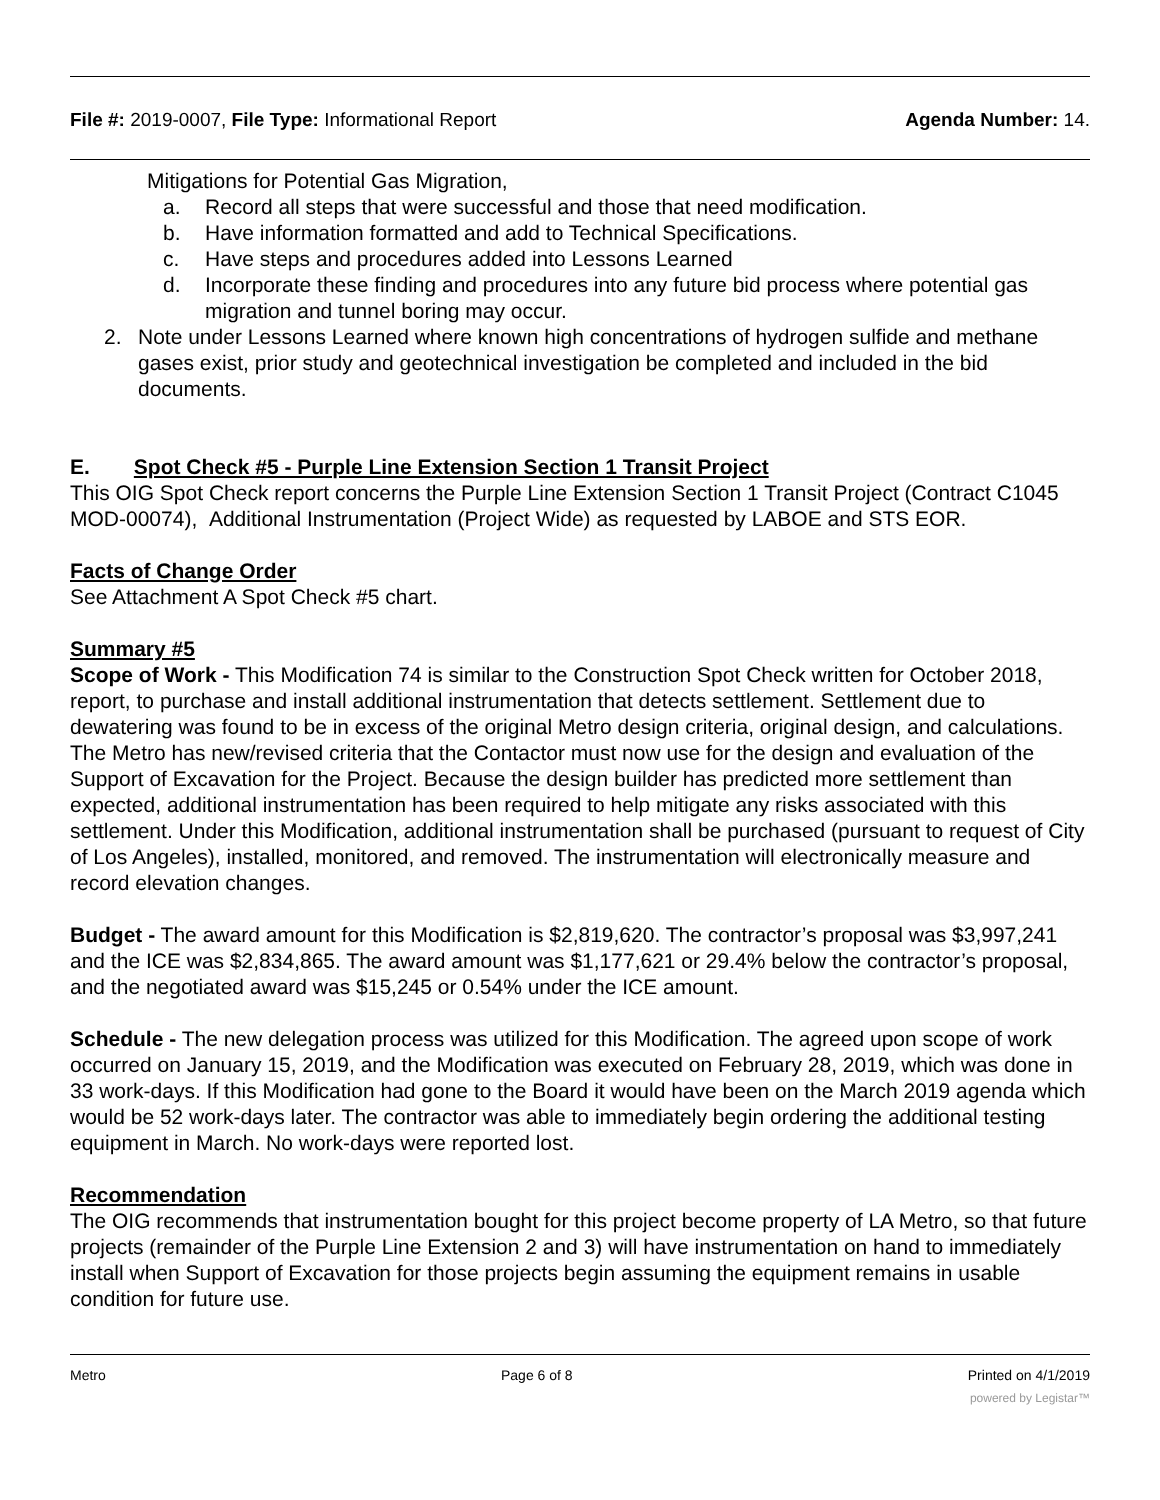File #: 2019-0007, File Type: Informational Report
Agenda Number: 14.
Mitigations for Potential Gas Migration,
a. Record all steps that were successful and those that need modification.
b. Have information formatted and add to Technical Specifications.
c. Have steps and procedures added into Lessons Learned
d. Incorporate these finding and procedures into any future bid process where potential gas migration and tunnel boring may occur.
2. Note under Lessons Learned where known high concentrations of hydrogen sulfide and methane gases exist, prior study and geotechnical investigation be completed and included in the bid documents.
E. Spot Check #5 - Purple Line Extension Section 1 Transit Project
This OIG Spot Check report concerns the Purple Line Extension Section 1 Transit Project (Contract C1045 MOD-00074), Additional Instrumentation (Project Wide) as requested by LABOE and STS EOR.
Facts of Change Order
See Attachment A Spot Check #5 chart.
Summary #5
Scope of Work - This Modification 74 is similar to the Construction Spot Check written for October 2018, report, to purchase and install additional instrumentation that detects settlement. Settlement due to dewatering was found to be in excess of the original Metro design criteria, original design, and calculations. The Metro has new/revised criteria that the Contactor must now use for the design and evaluation of the Support of Excavation for the Project. Because the design builder has predicted more settlement than expected, additional instrumentation has been required to help mitigate any risks associated with this settlement. Under this Modification, additional instrumentation shall be purchased (pursuant to request of City of Los Angeles), installed, monitored, and removed. The instrumentation will electronically measure and record elevation changes.
Budget - The award amount for this Modification is $2,819,620. The contractor’s proposal was $3,997,241 and the ICE was $2,834,865. The award amount was $1,177,621 or 29.4% below the contractor’s proposal, and the negotiated award was $15,245 or 0.54% under the ICE amount.
Schedule - The new delegation process was utilized for this Modification. The agreed upon scope of work occurred on January 15, 2019, and the Modification was executed on February 28, 2019, which was done in 33 work-days. If this Modification had gone to the Board it would have been on the March 2019 agenda which would be 52 work-days later. The contractor was able to immediately begin ordering the additional testing equipment in March. No work-days were reported lost.
Recommendation
The OIG recommends that instrumentation bought for this project become property of LA Metro, so that future projects (remainder of the Purple Line Extension 2 and 3) will have instrumentation on hand to immediately install when Support of Excavation for those projects begin assuming the equipment remains in usable condition for future use.
Metro Page 6 of 8 Printed on 4/1/2019
powered by Legistar™